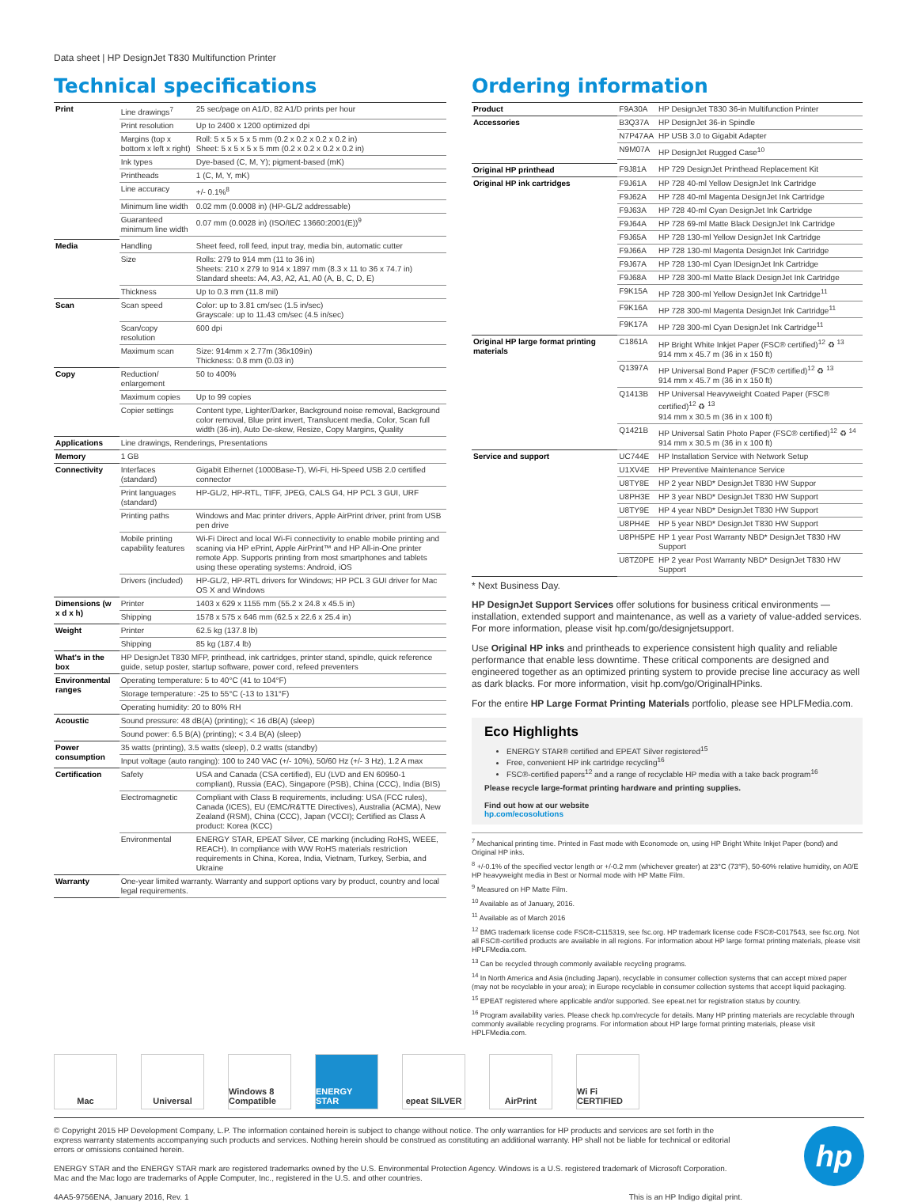Data sheet | HP DesignJet T830 Multifunction Printer
Technical specifications
| Print | Line drawings<sup>7</sup> | 25 sec/page on A1/D, 82 A1/D prints per hour |
| | Print resolution | Up to 2400 x 1200 optimized dpi |
| | Margins (top x bottom x left x right) | Roll: 5 x 5 x 5 x 5 mm (0.2 x 0.2 x 0.2 x 0.2 in) Sheet: 5 x 5 x 5 x 5 mm (0.2 x 0.2 x 0.2 x 0.2 in) |
| | Ink types | Dye-based (C, M, Y); pigment-based (mK) |
| | Printheads | 1 (C, M, Y, mK) |
| | Line accuracy | +/- 0.1%<sup>8</sup> |
| | Minimum line width | 0.02 mm (0.0008 in) (HP-GL/2 addressable) |
| | Guaranteed minimum line width | 0.07 mm (0.0028 in) (ISO/IEC 13660:2001(E))<sup>9</sup> |
| Media | Handling | Sheet feed, roll feed, input tray, media bin, automatic cutter |
| | Size | Rolls: 279 to 914 mm (11 to 36 in) Sheets: 210 x 279 to 914 x 1897 mm (8.3 x 11 to 36 x 74.7 in) Standard sheets: A4, A3, A2, A1, A0 (A, B, C, D, E) |
| | Thickness | Up to 0.3 mm (11.8 mil) |
| Scan | Scan speed | Color: up to 3.81 cm/sec (1.5 in/sec) Grayscale: up to 11.43 cm/sec (4.5 in/sec) |
| | Scan/copy resolution | 600 dpi |
| | Maximum scan | Size: 914mm x 2.77m (36x109in) Thickness: 0.8 mm (0.03 in) |
| Copy | Reduction/ enlargement | 50 to 400% |
| | Maximum copies | Up to 99 copies |
| | Copier settings | Content type, Lighter/Darker, Background noise removal, Background color removal, Blue print invert, Translucent media, Color, Scan full width (36-in), Auto De-skew, Resize, Copy Margins, Quality |
| Applications | Line drawings, Renderings, Presentations | |
| Memory | 1 GB | |
| Connectivity | Interfaces (standard) | Gigabit Ethernet (1000Base-T), Wi-Fi, Hi-Speed USB 2.0 certified connector |
| | Print languages (standard) | HP-GL/2, HP-RTL, TIFF, JPEG, CALS G4, HP PCL 3 GUI, URF |
| | Printing paths | Windows and Mac printer drivers, Apple AirPrint driver, print from USB pen drive |
| | Mobile printing capability features | Wi-Fi Direct and local Wi-Fi connectivity to enable mobile printing and scaning via HP ePrint, Apple AirPrint™ and HP All-in-One printer remote App. Supports printing from most smartphones and tablets using these operating systems: Android, iOS |
| | Drivers (included) | HP-GL/2, HP-RTL drivers for Windows; HP PCL 3 GUI driver for Mac OS X and Windows |
| Dimensions (w x d x h) | Printer | 1403 x 629 x 1155 mm (55.2 x 24.8 x 45.5 in) |
| | Shipping | 1578 x 575 x 646 mm (62.5 x 22.6 x 25.4 in) |
| Weight | Printer | 62.5 kg (137.8 lb) |
| | Shipping | 85 kg (187.4 lb) |
| What's in the box | HP DesignJet T830 MFP, printhead, ink cartridges, printer stand, spindle, quick reference guide, setup poster, startup software, power cord, refeed preventers | |
| Environmental ranges | Operating temperature: 5 to 40°C (41 to 104°F) | |
| | Storage temperature: -25 to 55°C (-13 to 131°F) | |
| | Operating humidity: 20 to 80% RH | |
| Acoustic | Sound pressure: 48 dB(A) (printing); < 16 dB(A) (sleep) | |
| | Sound power: 6.5 B(A) (printing); < 3.4 B(A) (sleep) | |
| Power consumption | 35 watts (printing), 3.5 watts (sleep), 0.2 watts (standby) | |
| | Input voltage (auto ranging): 100 to 240 VAC (+/- 10%), 50/60 Hz (+/- 3 Hz), 1.2 A max | |
| Certification | Safety | USA and Canada (CSA certified), EU (LVD and EN 60950-1 compliant), Russia (EAC), Singapore (PSB), China (CCC), India (BIS) |
| | Electromagnetic | Compliant with Class B requirements, including: USA (FCC rules), Canada (ICES), EU (EMC/R&TTE Directives), Australia (ACMA), New Zealand (RSM), China (CCC), Japan (VCCI); Certified as Class A product: Korea (KCC) |
| | Environmental | ENERGY STAR, EPEAT Silver, CE marking (including RoHS, WEEE, REACH). In compliance with WW RoHS materials restriction requirements in China, Korea, India, Vietnam, Turkey, Serbia, and Ukraine |
| Warranty | One-year limited warranty. Warranty and support options vary by product, country and local legal requirements. | |
Ordering information
| Product | F9A30A | HP DesignJet T830 36-in Multifunction Printer |
| Accessories | B3Q37A | HP DesignJet 36-in Spindle |
| | N7P47AA | HP USB 3.0 to Gigabit Adapter |
| | N9M07A | HP DesignJet Rugged Case<sup>10</sup> |
| Original HP printhead | F9J81A | HP 729 DesignJet Printhead Replacement Kit |
| Original HP ink cartridges | F9J61A | HP 728 40-ml Yellow DesignJet Ink Cartridge |
| | F9J62A | HP 728 40-ml Magenta DesignJet Ink Cartridge |
| | F9J63A | HP 728 40-ml Cyan DesignJet Ink Cartridge |
| | F9J64A | HP 728 69-ml Matte Black DesignJet Ink Cartridge |
| | F9J65A | HP 728 130-ml Yellow DesignJet Ink Cartridge |
| | F9J66A | HP 728 130-ml Magenta DesignJet Ink Cartridge |
| | F9J67A | HP 728 130-ml Cyan lDesignJet Ink Cartridge |
| | F9J68A | HP 728 300-ml Matte Black DesignJet Ink Cartridge |
| | F9K15A | HP 728 300-ml Yellow DesignJet Ink Cartridge<sup>11</sup> |
| | F9K16A | HP 728 300-ml Magenta DesignJet Ink Cartridge<sup>11</sup> |
| | F9K17A | HP 728 300-ml Cyan DesignJet Ink Cartridge<sup>11</sup> |
| Original HP large format printing materials | C1861A | HP Bright White Inkjet Paper (FSC® certified)<sup>12</sup> ♻ <sup>13</sup> 914 mm x 45.7 m (36 in x 150 ft) |
| | Q1397A | HP Universal Bond Paper (FSC® certified)<sup>12</sup> ♻ <sup>13</sup> 914 mm x 45.7 m (36 in x 150 ft) |
| | Q1413B | HP Universal Heavyweight Coated Paper (FSC® certified)<sup>12</sup> ♻ <sup>13</sup> 914 mm x 30.5 m (36 in x 100 ft) |
| | Q1421B | HP Universal Satin Photo Paper (FSC® certified)<sup>12</sup> ♻ <sup>14</sup> 914 mm x 30.5 m (36 in x 100 ft) |
| Service and support | UC744E | HP Installation Service with Network Setup |
| | U1XV4E | HP Preventive Maintenance Service |
| | U8TY8E | HP 2 year NBD* DesignJet T830 HW Suppor |
| | U8PH3E | HP 3 year NBD* DesignJet T830 HW Support |
| | U8TY9E | HP 4 year NBD* DesignJet T830 HW Support |
| | U8PH4E | HP 5 year NBD* DesignJet T830 HW Support |
| | U8PH5PE | HP 1 year Post Warranty NBD* DesignJet T830 HW Support |
| | U8TZ0PE | HP 2 year Post Warranty NBD* DesignJet T830 HW Support |
* Next Business Day.
HP DesignJet Support Services offer solutions for business critical environments — installation, extended support and maintenance, as well as a variety of value-added services. For more information, please visit hp.com/go/designjetsupport.
Use Original HP inks and printheads to experience consistent high quality and reliable performance that enable less downtime. These critical components are designed and engineered together as an optimized printing system to provide precise line accuracy as well as dark blacks. For more information, visit hp.com/go/OriginalHPinks.
For the entire HP Large Format Printing Materials portfolio, please see HPLFMedia.com.
Eco Highlights
ENERGY STAR® certified and EPEAT Silver registered<sup>15</sup>
Free, convenient HP ink cartridge recycling<sup>16</sup>
FSC®-certified papers<sup>12</sup> and a range of recyclable HP media with a take back program<sup>16</sup>
Please recycle large-format printing hardware and printing supplies.
Find out how at our website
hp.com/ecosolutions
<sup>7</sup> Mechanical printing time. Printed in Fast mode with Economode on, using HP Bright White Inkjet Paper (bond) and Original HP inks.
<sup>8</sup> +/-0.1% of the specified vector length or +/-0.2 mm (whichever greater) at 23°C (73°F), 50-60% relative humidity, on A0/E HP heavyweight media in Best or Normal mode with HP Matte Film.
<sup>9</sup> Measured on HP Matte Film.
<sup>10</sup> Available as of January, 2016.
<sup>11</sup> Available as of March 2016
<sup>12</sup> BMG trademark license code FSC®-C115319, see fsc.org. HP trademark license code FSC®-C017543, see fsc.org. Not all FSC®-certified products are available in all regions. For information about HP large format printing materials, please visit HPLFMedia.com.
<sup>13</sup> Can be recycled through commonly available recycling programs.
<sup>14</sup> In North America and Asia (including Japan), recyclable in consumer collection systems that can accept mixed paper (may not be recyclable in your area); in Europe recyclable in consumer collection systems that accept liquid packaging.
<sup>15</sup> EPEAT registered where applicable and/or supported. See epeat.net for registration status by country.
<sup>16</sup> Program availability varies. Please check hp.com/recycle for details. Many HP printing materials are recyclable through commonly available recycling programs. For information about HP large format printing materials, please visit HPLFMedia.com.
Mac Universal
Windows 8 Compatible
ENERGY STAR epeat SILVER AirPrint
Wi Fi CERTIFIED
© Copyright 2015 HP Development Company, L.P. The information contained herein is subject to change without notice. The only warranties for HP products and services are set forth in the express warranty statements accompanying such products and services. Nothing herein should be construed as constituting an additional warranty. HP shall not be liable for technical or editorial errors or omissions contained herein.
ENERGY STAR and the ENERGY STAR mark are registered trademarks owned by the U.S. Environmental Protection Agency. Windows is a U.S. registered trademark of Microsoft Corporation. Mac and the Mac logo are trademarks of Apple Computer, Inc., registered in the U.S. and other countries.
4AA5-9756ENA, January 2016, Rev. 1 This is an HP Indigo digital print.
hp